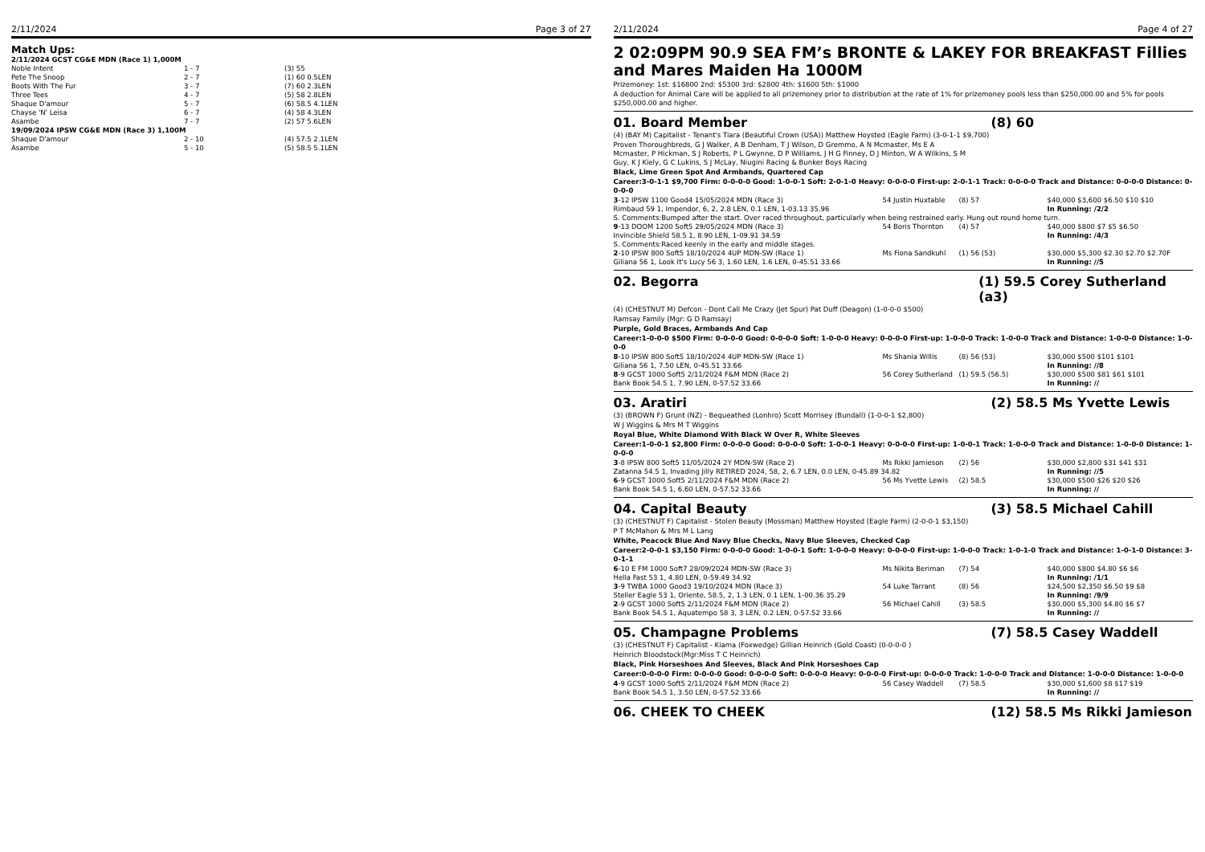2/11/2024 Page 3 of 27
Match Ups:
| 2/11/2024 GCST CG&E MDN (Race 1) 1,000M | | |
| Noble Intent | 1 - 7 | (3) 55 |
| Pete The Snoop | 2 - 7 | (1) 60 0.5LEN |
| Boots With The Fur | 3 - 7 | (7) 60 2.3LEN |
| Three Tees | 4 - 7 | (5) 58 2.8LEN |
| Shaque D'amour | 5 - 7 | (6) 58.5 4.1LEN |
| Chayse 'N' Leisa | 6 - 7 | (4) 58 4.3LEN |
| Asambe | 7 - 7 | (2) 57 5.6LEN |
| 19/09/2024 IPSW CG&E MDN (Race 3) 1,100M | | |
| Shaque D'amour | 2 - 10 | (4) 57.5 2.1LEN |
| Asambe | 5 - 10 | (5) 58.5 5.1LEN |
2/11/2024 Page 4 of 27
2 02:09PM 90.9 SEA FM’s BRONTE & LAKEY FOR BREAKFAST Fillies and Mares Maiden Ha 1000M
Prizemoney: 1st: $16800 2nd: $5300 3rd: $2800 4th: $1600 5th: $1000
A deduction for Animal Care will be applied to all prizemoney prior to distribution at the rate of 1% for prizemoney pools less than $250,000.00 and 5% for pools $250,000.00 and higher.
01. Board Member (8) 60
(4) (BAY M) Capitalist - Tenant's Tiara (Beautiful Crown (USA)) Matthew Hoysted (Eagle Farm) (3-0-1-1 $9,700)
Proven Thoroughbreds, G J Walker, A B Denham, T J Wilson, D Gremmo, A N Mcmaster, Ms E A Mcmaster, P Hickman, S J Roberts, P L Gwynne, D P Williams, J H G Finney, D J Minton, W A Wilkins, S M Guy, K J Kiely, G C Lukins, S J McLay, Niugini Racing & Bunker Boys Racing
Black, Lime Green Spot And Armbands, Quartered Cap
Career:3-0-1-1 $9,700 Firm: 0-0-0-0 Good: 1-0-0-1 Soft: 2-0-1-0 Heavy: 0-0-0-0 First-up: 2-0-1-1 Track: 0-0-0-0 Track and Distance: 0-0-0-0 Distance: 0-0-0-0
| 3 -12 IPSW 1100 Good4 15/05/2024 MDN (Race 3) | 54 Justin Huxtable | (8) 57 | $40,000 $3,600 $6.50 $10 $10 |
| Rimbaud 59 1, Impendor, 6, 2, 2.8 LEN, 0.1 LEN, 1-03.13 35.96 | | | In Running: /2/2 |
| S. Comments:Bumped after the start. Over raced throughout, particularly when being restrained early. Hung out round home turn. | | | |
| 9 -13 DOOM 1200 Soft5 29/05/2024 MDN (Race 3) | 54 Boris Thornton | (4) 57 | $40,000 $800 $7 $5 $6.50 |
| Invincible Shield 58.5 1, 8.90 LEN, 1-09.91 34.59 | | | In Running: /4/3 |
| S. Comments:Raced keenly in the early and middle stages. | | | |
| 2 -10 IPSW 800 Soft5 18/10/2024 4UP MDN-SW (Race 1) | Ms Fiona Sandkuhl | (1) 56 (53) | $30,000 $5,300 $2.30 $2.70 $2.70F |
| Giliana 56 1, Look It's Lucy 56 3, 1.60 LEN, 1.6 LEN, 0-45.51 33.66 | | | In Running: //5 |
02. Begorra (1) 59.5 Corey Sutherland (a3)
(4) (CHESTNUT M) Defcon - Dont Call Me Crazy (Jet Spur) Pat Duff (Deagon) (1-0-0-0 $500)
Ramsay Family (Mgr: G D Ramsay)
Purple, Gold Braces, Armbands And Cap
Career:1-0-0-0 $500 Firm: 0-0-0-0 Good: 0-0-0-0 Soft: 1-0-0-0 Heavy: 0-0-0-0 First-up: 1-0-0-0 Track: 1-0-0-0 Track and Distance: 1-0-0-0 Distance: 1-0-0-0
| 8 -10 IPSW 800 Soft5 18/10/2024 4UP MDN-SW (Race 1) | Ms Shania Willis | (8) 56 (53) | $30,000 $500 $101 $101 |
| Giliana 56 1, 7.50 LEN, 0-45.51 33.66 | | | In Running: //8 |
| 8 -9 GCST 1000 Soft5 2/11/2024 F&M MDN (Race 2) | 56 Corey Sutherland | (1) 59.5 (56.5) | $30,000 $500 $81 $61 $101 |
| Bank Book 54.5 1, 7.90 LEN, 0-57.52 33.66 | | | In Running: // |
03. Aratiri (2) 58.5 Ms Yvette Lewis
(3) (BROWN F) Grunt (NZ) - Bequeathed (Lonhro) Scott Morrisey (Bundall) (1-0-0-1 $2,800)
W J Wiggins & Mrs M T Wiggins
Royal Blue, White Diamond With Black W Over R, White Sleeves
Career:1-0-0-1 $2,800 Firm: 0-0-0-0 Good: 0-0-0-0 Soft: 1-0-0-1 Heavy: 0-0-0-0 First-up: 1-0-0-1 Track: 1-0-0-0 Track and Distance: 1-0-0-0 Distance: 1-0-0-0
| 3 -8 IPSW 800 Soft5 11/05/2024 2Y MDN-SW (Race 2) | Ms Rikki Jamieson | (2) 56 | $30,000 $2,800 $31 $41 $31 |
| Zatanna 54.5 1, Invading Jilly RETIRED 2024, 58, 2, 6.7 LEN, 0.0 LEN, 0-45.89 34.82 | | | In Running: //5 |
| 6 -9 GCST 1000 Soft5 2/11/2024 F&M MDN (Race 2) | 56 Ms Yvette Lewis | (2) 58.5 | $30,000 $500 $26 $20 $26 |
| Bank Book 54.5 1, 6.60 LEN, 0-57.52 33.66 | | | In Running: // |
04. Capital Beauty (3) 58.5 Michael Cahill
(3) (CHESTNUT F) Capitalist - Stolen Beauty (Mossman) Matthew Hoysted (Eagle Farm) (2-0-0-1 $3,150)
P T McMahon & Mrs M L Lang
White, Peacock Blue And Navy Blue Checks, Navy Blue Sleeves, Checked Cap
Career:2-0-0-1 $3,150 Firm: 0-0-0-0 Good: 1-0-0-1 Soft: 1-0-0-0 Heavy: 0-0-0-0 First-up: 1-0-0-0 Track: 1-0-1-0 Track and Distance: 1-0-1-0 Distance: 3-0-1-1
| 6 -10 E FM 1000 Soft7 28/09/2024 MDN-SW (Race 3) | Ms Nikita Beriman | (7) 54 | $40,000 $800 $4.80 $6 $6 |
| Hella Fast 53 1, 4.80 LEN, 0-59.49 34.92 | | | In Running: /1/1 |
| 3 -9 TWBA 1000 Good3 19/10/2024 MDN (Race 3) | 54 Luke Tarrant | (8) 56 | $24,500 $2,350 $6.50 $9 $8 |
| Steller Eagle 53 1, Oriente, 58.5, 2, 1.3 LEN, 0.1 LEN, 1-00.36 35.29 | | | In Running: /9/9 |
| 2 -9 GCST 1000 Soft5 2/11/2024 F&M MDN (Race 2) | 56 Michael Cahill | (3) 58.5 | $30,000 $5,300 $4.80 $6 $7 |
| Bank Book 54.5 1, Aquatempo 58 3, 3 LEN, 0.2 LEN, 0-57.52 33.66 | | | In Running: // |
05. Champagne Problems (7) 58.5 Casey Waddell
(3) (CHESTNUT F) Capitalist - Kiama (Foxwedge) Gillian Heinrich (Gold Coast) (0-0-0-0 )
Heinrich Bloodstock(Mgr:Miss T C Heinrich)
Black, Pink Horseshoes And Sleeves, Black And Pink Horseshoes Cap
Career:0-0-0-0 Firm: 0-0-0-0 Good: 0-0-0-0 Soft: 0-0-0-0 Heavy: 0-0-0-0 First-up: 0-0-0-0 Track: 1-0-0-0 Track and Distance: 1-0-0-0 Distance: 1-0-0-0
| 4 -9 GCST 1000 Soft5 2/11/2024 F&M MDN (Race 2) | 56 Casey Waddell | (7) 58.5 | $30,000 $1,600 $8 $17 $19 |
| Bank Book 54.5 1, 3.50 LEN, 0-57.52 33.66 | | | In Running: // |
06. CHEEK TO CHEEK (12) 58.5 Ms Rikki Jamieson